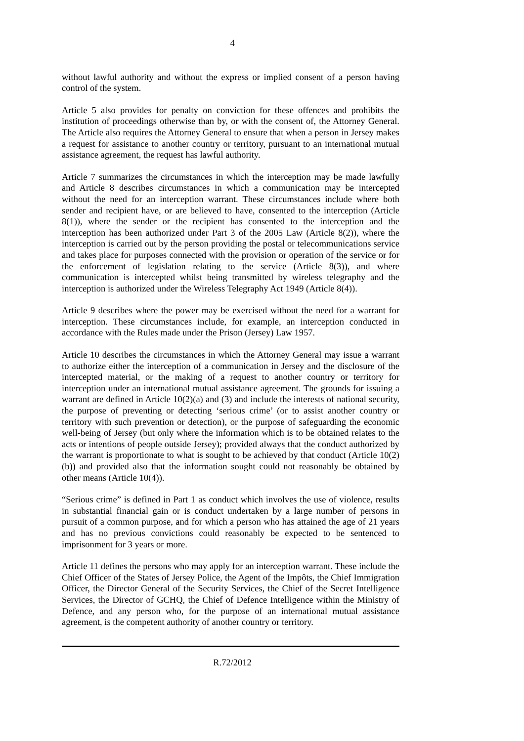4
without lawful authority and without the express or implied consent of a person having control of the system.
Article 5 also provides for penalty on conviction for these offences and prohibits the institution of proceedings otherwise than by, or with the consent of, the Attorney General. The Article also requires the Attorney General to ensure that when a person in Jersey makes a request for assistance to another country or territory, pursuant to an international mutual assistance agreement, the request has lawful authority.
Article 7 summarizes the circumstances in which the interception may be made lawfully and Article 8 describes circumstances in which a communication may be intercepted without the need for an interception warrant. These circumstances include where both sender and recipient have, or are believed to have, consented to the interception (Article 8(1)), where the sender or the recipient has consented to the interception and the interception has been authorized under Part 3 of the 2005 Law (Article 8(2)), where the interception is carried out by the person providing the postal or telecommunications service and takes place for purposes connected with the provision or operation of the service or for the enforcement of legislation relating to the service (Article 8(3)), and where communication is intercepted whilst being transmitted by wireless telegraphy and the interception is authorized under the Wireless Telegraphy Act 1949 (Article 8(4)).
Article 9 describes where the power may be exercised without the need for a warrant for interception. These circumstances include, for example, an interception conducted in accordance with the Rules made under the Prison (Jersey) Law 1957.
Article 10 describes the circumstances in which the Attorney General may issue a warrant to authorize either the interception of a communication in Jersey and the disclosure of the intercepted material, or the making of a request to another country or territory for interception under an international mutual assistance agreement. The grounds for issuing a warrant are defined in Article 10(2)(a) and (3) and include the interests of national security, the purpose of preventing or detecting ‘serious crime’ (or to assist another country or territory with such prevention or detection), or the purpose of safeguarding the economic well-being of Jersey (but only where the information which is to be obtained relates to the acts or intentions of people outside Jersey); provided always that the conduct authorized by the warrant is proportionate to what is sought to be achieved by that conduct (Article 10(2)(b)) and provided also that the information sought could not reasonably be obtained by other means (Article 10(4)).
“Serious crime” is defined in Part 1 as conduct which involves the use of violence, results in substantial financial gain or is conduct undertaken by a large number of persons in pursuit of a common purpose, and for which a person who has attained the age of 21 years and has no previous convictions could reasonably be expected to be sentenced to imprisonment for 3 years or more.
Article 11 defines the persons who may apply for an interception warrant. These include the Chief Officer of the States of Jersey Police, the Agent of the Impôts, the Chief Immigration Officer, the Director General of the Security Services, the Chief of the Secret Intelligence Services, the Director of GCHQ, the Chief of Defence Intelligence within the Ministry of Defence, and any person who, for the purpose of an international mutual assistance agreement, is the competent authority of another country or territory.
R.72/2012